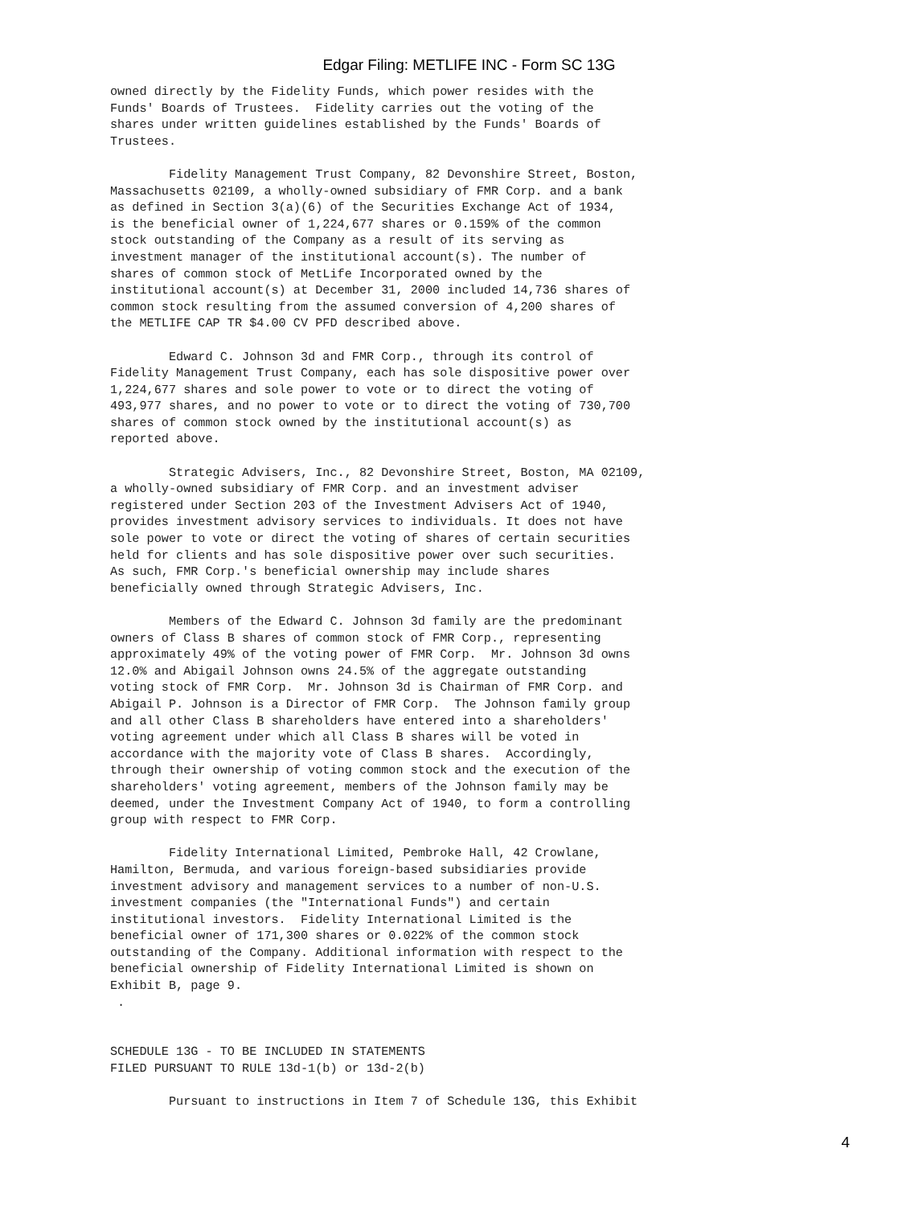Edgar Filing: METLIFE INC - Form SC 13G
owned directly by the Fidelity Funds, which power resides with the
Funds' Boards of Trustees.  Fidelity carries out the voting of the
shares under written guidelines established by the Funds' Boards of
Trustees.

        Fidelity Management Trust Company, 82 Devonshire Street, Boston,
Massachusetts 02109, a wholly-owned subsidiary of FMR Corp. and a bank
as defined in Section 3(a)(6) of the Securities Exchange Act of 1934,
is the beneficial owner of 1,224,677 shares or 0.159% of the common
stock outstanding of the Company as a result of its serving as
investment manager of the institutional account(s). The number of
shares of common stock of MetLife Incorporated owned by the
institutional account(s) at December 31, 2000 included 14,736 shares of
common stock resulting from the assumed conversion of 4,200 shares of
the METLIFE CAP TR $4.00 CV PFD described above.

        Edward C. Johnson 3d and FMR Corp., through its control of
Fidelity Management Trust Company, each has sole dispositive power over
1,224,677 shares and sole power to vote or to direct the voting of
493,977 shares, and no power to vote or to direct the voting of 730,700
shares of common stock owned by the institutional account(s) as
reported above.

        Strategic Advisers, Inc., 82 Devonshire Street, Boston, MA 02109,
a wholly-owned subsidiary of FMR Corp. and an investment adviser
registered under Section 203 of the Investment Advisers Act of 1940,
provides investment advisory services to individuals. It does not have
sole power to vote or direct the voting of shares of certain securities
held for clients and has sole dispositive power over such securities.
As such, FMR Corp.'s beneficial ownership may include shares
beneficially owned through Strategic Advisers, Inc.

        Members of the Edward C. Johnson 3d family are the predominant
owners of Class B shares of common stock of FMR Corp., representing
approximately 49% of the voting power of FMR Corp.  Mr. Johnson 3d owns
12.0% and Abigail Johnson owns 24.5% of the aggregate outstanding
voting stock of FMR Corp.  Mr. Johnson 3d is Chairman of FMR Corp. and
Abigail P. Johnson is a Director of FMR Corp.  The Johnson family group
and all other Class B shareholders have entered into a shareholders'
voting agreement under which all Class B shares will be voted in
accordance with the majority vote of Class B shares.  Accordingly,
through their ownership of voting common stock and the execution of the
shareholders' voting agreement, members of the Johnson family may be
deemed, under the Investment Company Act of 1940, to form a controlling
group with respect to FMR Corp.

        Fidelity International Limited, Pembroke Hall, 42 Crowlane,
Hamilton, Bermuda, and various foreign-based subsidiaries provide
investment advisory and management services to a number of non-U.S.
investment companies (the "International Funds") and certain
institutional investors.  Fidelity International Limited is the
beneficial owner of 171,300 shares or 0.022% of the common stock
outstanding of the Company. Additional information with respect to the
beneficial ownership of Fidelity International Limited is shown on
Exhibit B, page 9.
 .


SCHEDULE 13G - TO BE INCLUDED IN STATEMENTS
FILED PURSUANT TO RULE 13d-1(b) or 13d-2(b)

        Pursuant to instructions in Item 7 of Schedule 13G, this Exhibit
4